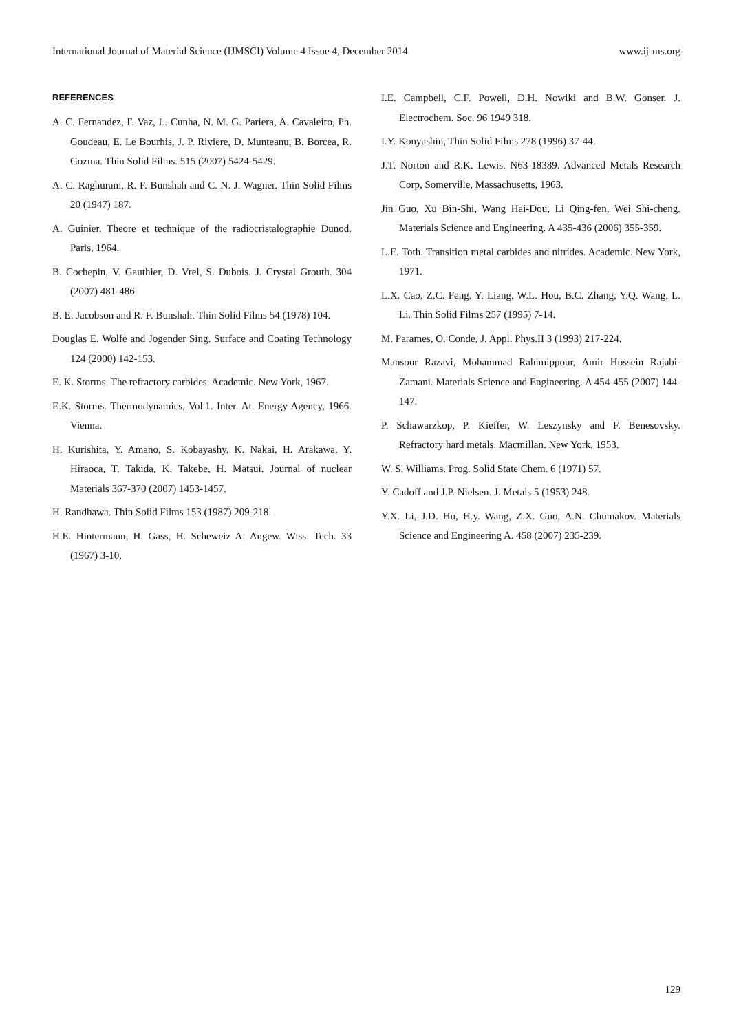International Journal of Material Science (IJMSCI) Volume 4 Issue 4, December 2014 www.ij-ms.org
REFERENCES
A. C. Fernandez, F. Vaz, L. Cunha, N. M. G. Pariera, A. Cavaleiro, Ph. Goudeau, E. Le Bourhis, J. P. Riviere, D. Munteanu, B. Borcea, R. Gozma. Thin Solid Films. 515 (2007) 5424-5429.
A. C. Raghuram, R. F. Bunshah and C. N. J. Wagner. Thin Solid Films 20 (1947) 187.
A. Guinier. Theore et technique of the radiocristalographie Dunod. Paris, 1964.
B. Cochepin, V. Gauthier, D. Vrel, S. Dubois. J. Crystal Grouth. 304 (2007) 481-486.
B. E. Jacobson and R. F. Bunshah. Thin Solid Films 54 (1978) 104.
Douglas E. Wolfe and Jogender Sing. Surface and Coating Technology 124 (2000) 142-153.
E. K. Storms. The refractory carbides. Academic. New York, 1967.
E.K. Storms. Thermodynamics, Vol.1. Inter. At. Energy Agency, 1966. Vienna.
H. Kurishita, Y. Amano, S. Kobayashy, K. Nakai, H. Arakawa, Y. Hiraoca, T. Takida, K. Takebe, H. Matsui. Journal of nuclear Materials 367-370 (2007) 1453-1457.
H. Randhawa. Thin Solid Films 153 (1987) 209-218.
H.E. Hintermann, H. Gass, H. Scheweiz A. Angew. Wiss. Tech. 33 (1967) 3-10.
I.E. Campbell, C.F. Powell, D.H. Nowiki and B.W. Gonser. J. Electrochem. Soc. 96 1949 318.
I.Y. Konyashin, Thin Solid Films 278 (1996) 37-44.
J.T. Norton and R.K. Lewis. N63-18389. Advanced Metals Research Corp, Somerville, Massachusetts, 1963.
Jin Guo, Xu Bin-Shi, Wang Hai-Dou, Li Qing-fen, Wei Shi-cheng. Materials Science and Engineering. A 435-436 (2006) 355-359.
L.E. Toth. Transition metal carbides and nitrides. Academic. New York, 1971.
L.X. Cao, Z.C. Feng, Y. Liang, W.L. Hou, B.C. Zhang, Y.Q. Wang, L. Li. Thin Solid Films 257 (1995) 7-14.
M. Parames, O. Conde, J. Appl. Phys.II 3 (1993) 217-224.
Mansour Razavi, Mohammad Rahimippour, Amir Hossein Rajabi-Zamani. Materials Science and Engineering. A 454-455 (2007) 144-147.
P. Schawarzkop, P. Kieffer, W. Leszynsky and F. Benesovsky. Refractory hard metals. Macmillan. New York, 1953.
W. S. Williams. Prog. Solid State Chem. 6 (1971) 57.
Y. Cadoff and J.P. Nielsen. J. Metals 5 (1953) 248.
Y.X. Li, J.D. Hu, H.y. Wang, Z.X. Guo, A.N. Chumakov. Materials Science and Engineering A. 458 (2007) 235-239.
129